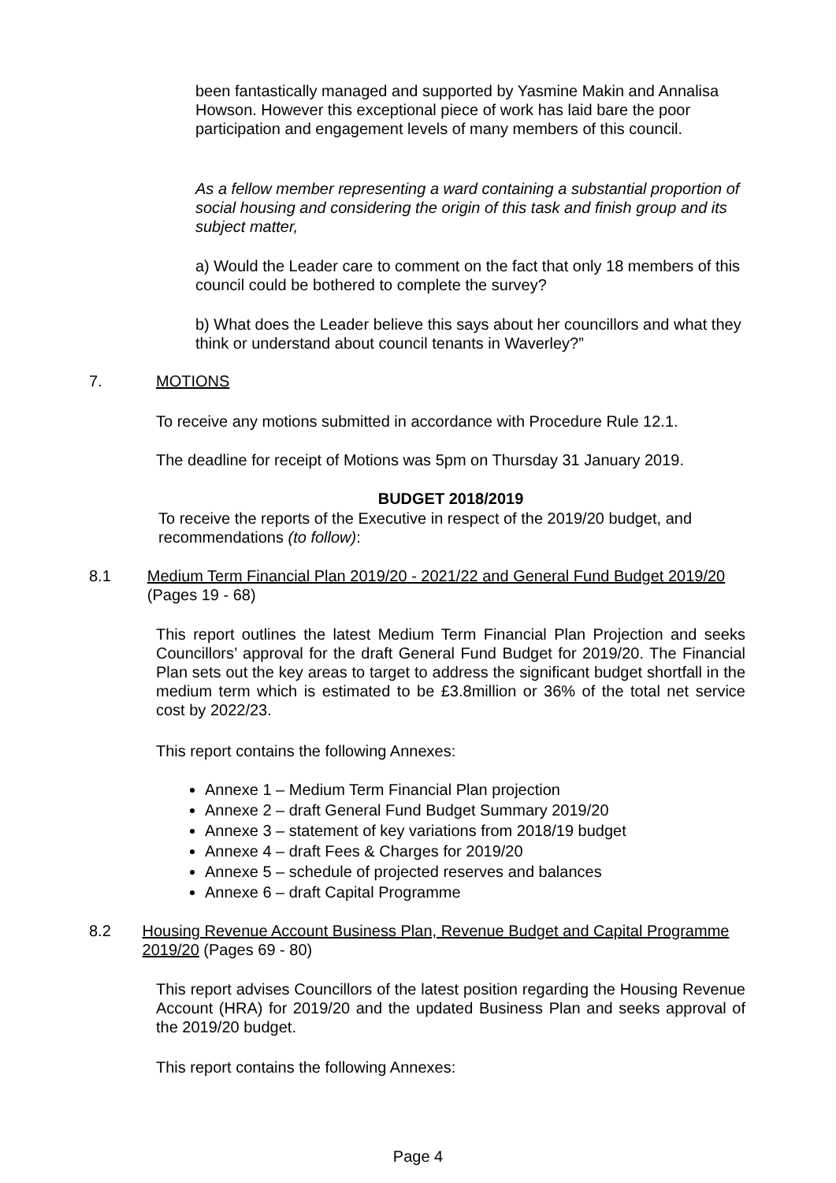been fantastically managed and supported by Yasmine Makin and Annalisa Howson. However this exceptional piece of work has laid bare the poor participation and engagement levels of many members of this council.
As a fellow member representing a ward containing a substantial proportion of social housing and considering the origin of this task and finish group and its subject matter,
a) Would the Leader care to comment on the fact that only 18 members of this council could be bothered to complete the survey?
b) What does the Leader believe this says about her councillors and what they think or understand about council tenants in Waverley?”
7. MOTIONS
To receive any motions submitted in accordance with Procedure Rule 12.1.
The deadline for receipt of Motions was 5pm on Thursday 31 January 2019.
BUDGET 2018/2019
To receive the reports of the Executive in respect of the 2019/20 budget, and recommendations (to follow):
8.1 Medium Term Financial Plan 2019/20 - 2021/22 and General Fund Budget 2019/20 (Pages 19 - 68)
This report outlines the latest Medium Term Financial Plan Projection and seeks Councillors’ approval for the draft General Fund Budget for 2019/20. The Financial Plan sets out the key areas to target to address the significant budget shortfall in the medium term which is estimated to be £3.8million or 36% of the total net service cost by 2022/23.
This report contains the following Annexes:
Annexe 1 – Medium Term Financial Plan projection
Annexe 2 – draft General Fund Budget Summary 2019/20
Annexe 3 – statement of key variations from 2018/19 budget
Annexe 4 – draft Fees & Charges for 2019/20
Annexe 5 – schedule of projected reserves and balances
Annexe 6 – draft Capital Programme
8.2 Housing Revenue Account Business Plan, Revenue Budget and Capital Programme 2019/20 (Pages 69 - 80)
This report advises Councillors of the latest position regarding the Housing Revenue Account (HRA) for 2019/20 and the updated Business Plan and seeks approval of the 2019/20 budget.
This report contains the following Annexes:
Page 4